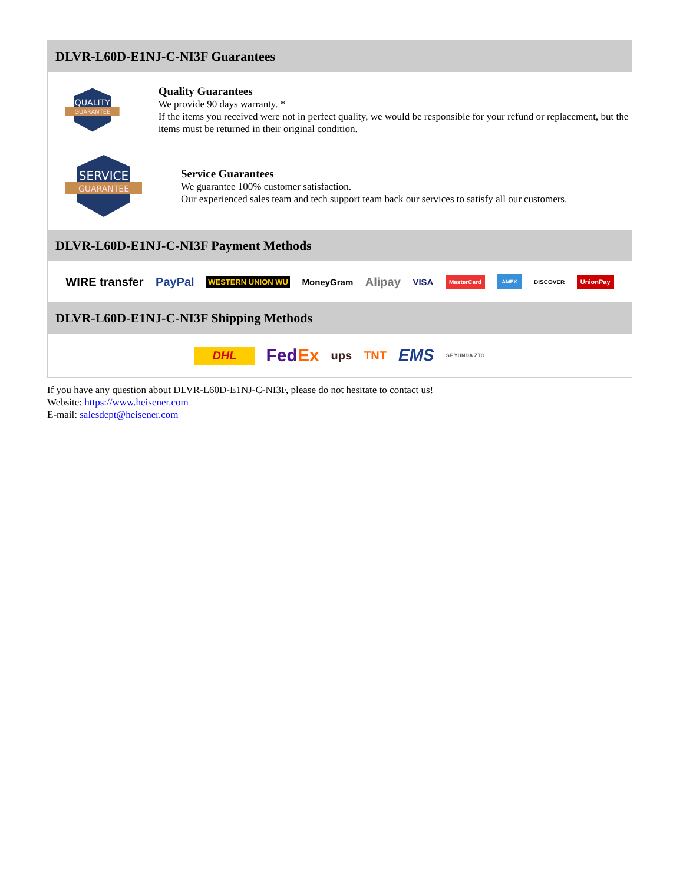DLVR-L60D-E1NJ-C-NI3F Guarantees
QUALITY
GUARANTEE
Quality Guarantees
We provide 90 days warranty. *
If the items you received were not in perfect quality, we would be responsible for your refund or replacement, but the items must be returned in their original condition.
SERVICE
GUARANTEE
Service Guarantees
We guarantee 100% customer satisfaction.
Our experienced sales team and tech support team back our services to satisfy all our customers.
DLVR-L60D-E1NJ-C-NI3F Payment Methods
WIRE transfer PayPal WESTERN UNION WU MoneyGram Alipay VISA MasterCard AMEX DISCOVER UnionPay
DLVR-L60D-E1NJ-C-NI3F Shipping Methods
DHL FedEx ups TNT EMS SF YUNDA ZTO
If you have any question about DLVR-L60D-E1NJ-C-NI3F, please do not hesitate to contact us!
Website: https://www.heisener.com
E-mail: salesdept@heisener.com